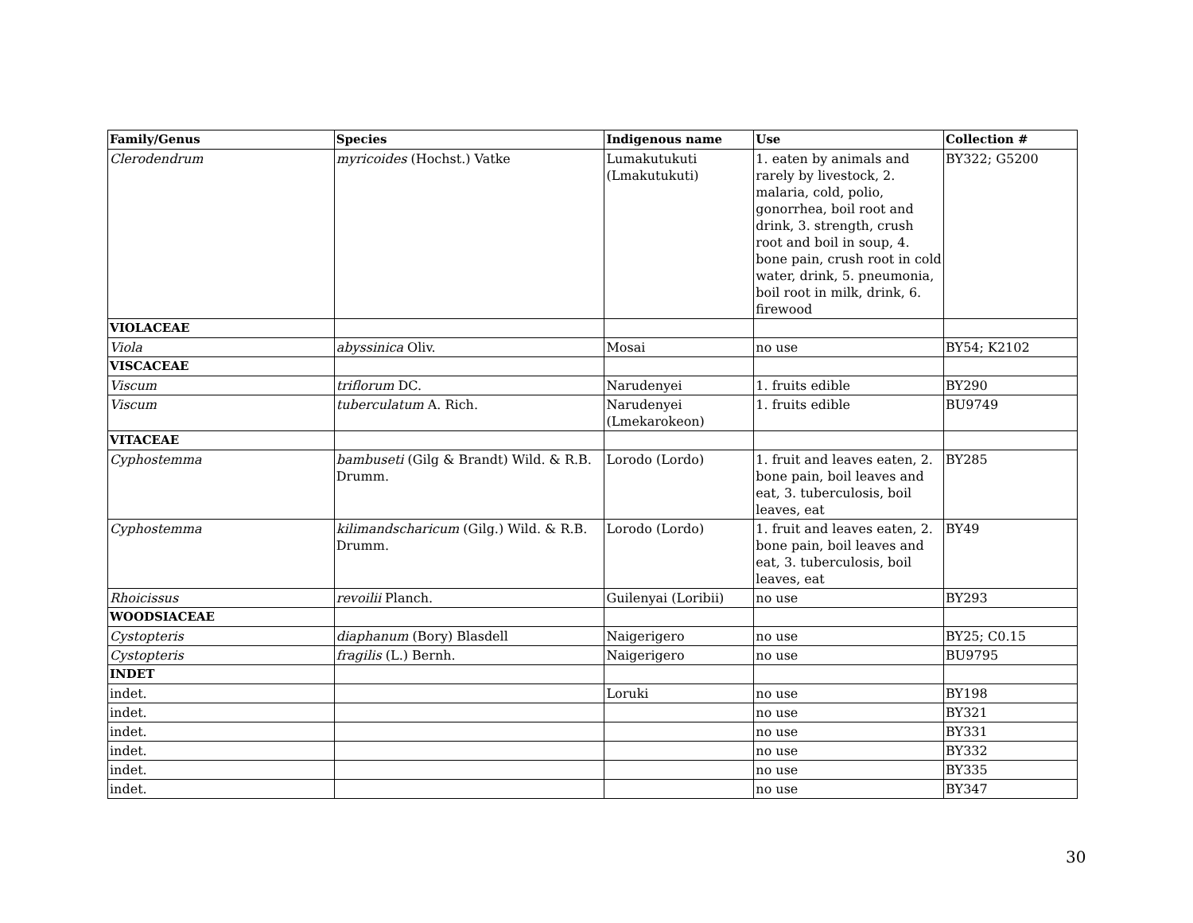| Family/Genus | Species | Indigenous name | Use | Collection # |
| --- | --- | --- | --- | --- |
| Clerodendrum | myricoides (Hochst.) Vatke | Lumakutukuti (Lmakutukuti) | 1. eaten by animals and rarely by livestock, 2. malaria, cold, polio, gonorrhea, boil root and drink, 3. strength, crush root and boil in soup, 4. bone pain, crush root in cold water, drink, 5. pneumonia, boil root in milk, drink, 6. firewood | BY322; G5200 |
| VIOLACEAE | | | | |
| Viola | abyssinica Oliv. | Mosai | no use | BY54; K2102 |
| VISCACEAE | | | | |
| Viscum | triflorum DC. | Narudenyei | 1. fruits edible | BY290 |
| Viscum | tuberculatum A. Rich. | Narudenyei (Lmekarokeon) | 1. fruits edible | BU9749 |
| VITACEAE | | | | |
| Cyphostemma | bambuseti (Gilg & Brandt) Wild. & R.B. Drumm. | Lorodo (Lordo) | 1. fruit and leaves eaten, 2. bone pain, boil leaves and eat, 3. tuberculosis, boil leaves, eat | BY285 |
| Cyphostemma | kilimandscharicum (Gilg.) Wild. & R.B. Drumm. | Lorodo (Lordo) | 1. fruit and leaves eaten, 2. bone pain, boil leaves and eat, 3. tuberculosis, boil leaves, eat | BY49 |
| Rhoicissus | revoilii Planch. | Guilenyai (Loribii) | no use | BY293 |
| WOODSIACEAE | | | | |
| Cystopteris | diaphanum (Bory) Blasdell | Naigerigero | no use | BY25; C0.15 |
| Cystopteris | fragilis (L.) Bernh. | Naigerigero | no use | BU9795 |
| INDET | | | | |
| indet. | | Loruki | no use | BY198 |
| indet. | | | no use | BY321 |
| indet. | | | no use | BY331 |
| indet. | | | no use | BY332 |
| indet. | | | no use | BY335 |
| indet. | | | no use | BY347 |
30